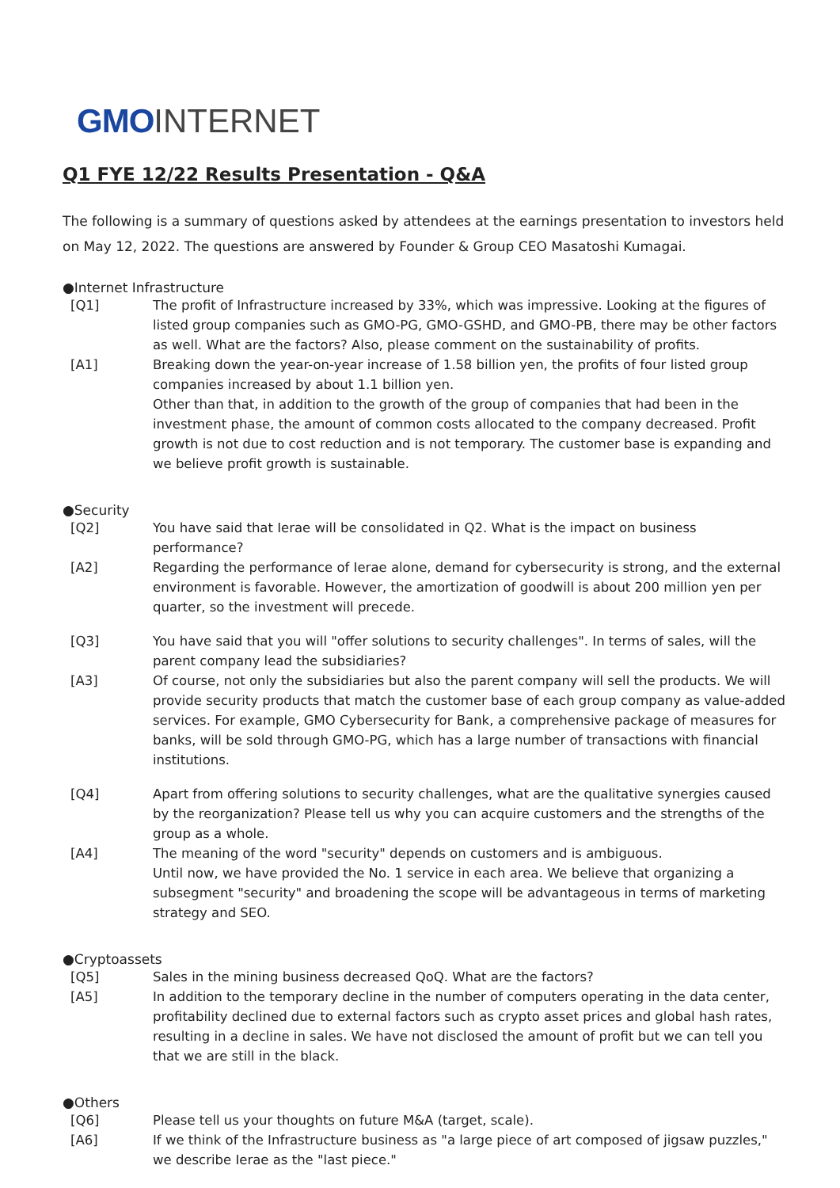GMO INTERNET
Q1 FYE 12/22 Results Presentation - Q&A
The following is a summary of questions asked by attendees at the earnings presentation to investors held on May 12, 2022. The questions are answered by Founder & Group CEO Masatoshi Kumagai.
●Internet Infrastructure
[Q1] The profit of Infrastructure increased by 33%, which was impressive. Looking at the figures of listed group companies such as GMO-PG, GMO-GSHD, and GMO-PB, there may be other factors as well. What are the factors? Also, please comment on the sustainability of profits.
[A1] Breaking down the year-on-year increase of 1.58 billion yen, the profits of four listed group companies increased by about 1.1 billion yen.
Other than that, in addition to the growth of the group of companies that had been in the investment phase, the amount of common costs allocated to the company decreased. Profit growth is not due to cost reduction and is not temporary. The customer base is expanding and we believe profit growth is sustainable.
●Security
[Q2] You have said that Ierae will be consolidated in Q2. What is the impact on business performance?
[A2] Regarding the performance of Ierae alone, demand for cybersecurity is strong, and the external environment is favorable. However, the amortization of goodwill is about 200 million yen per quarter, so the investment will precede.
[Q3] You have said that you will "offer solutions to security challenges". In terms of sales, will the parent company lead the subsidiaries?
[A3] Of course, not only the subsidiaries but also the parent company will sell the products. We will provide security products that match the customer base of each group company as value-added services. For example, GMO Cybersecurity for Bank, a comprehensive package of measures for banks, will be sold through GMO-PG, which has a large number of transactions with financial institutions.
[Q4] Apart from offering solutions to security challenges, what are the qualitative synergies caused by the reorganization? Please tell us why you can acquire customers and the strengths of the group as a whole.
[A4] The meaning of the word "security" depends on customers and is ambiguous.
Until now, we have provided the No. 1 service in each area. We believe that organizing a subsegment "security" and broadening the scope will be advantageous in terms of marketing strategy and SEO.
●Cryptoassets
[Q5] Sales in the mining business decreased QoQ. What are the factors?
[A5] In addition to the temporary decline in the number of computers operating in the data center, profitability declined due to external factors such as crypto asset prices and global hash rates, resulting in a decline in sales. We have not disclosed the amount of profit but we can tell you that we are still in the black.
●Others
[Q6] Please tell us your thoughts on future M&A (target, scale).
[A6] If we think of the Infrastructure business as "a large piece of art composed of jigsaw puzzles," we describe Ierae as the "last piece."